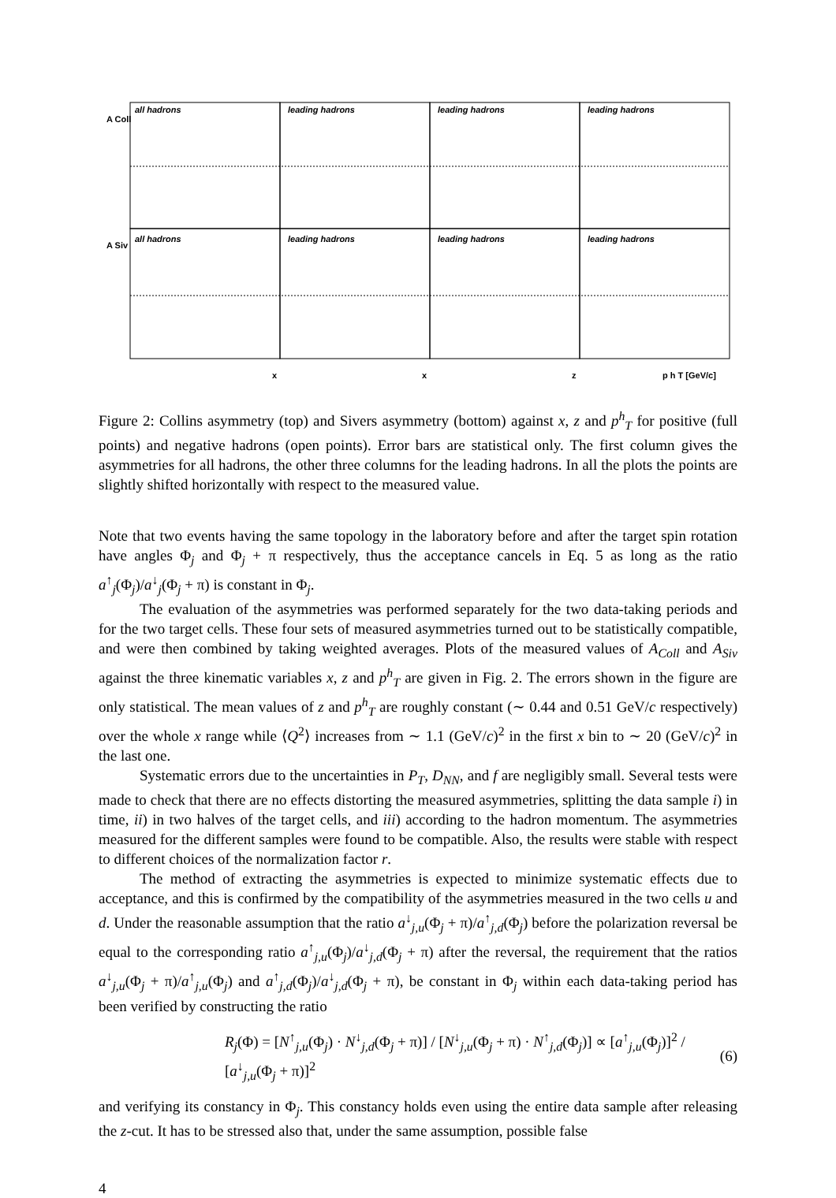all hadrons
leading hadrons
leading hadrons
leading hadrons
all hadrons
leading hadrons
leading hadrons
leading hadrons
A Coll
A Siv
x
x
z
p h T [GeV/c]
Figure 2: Collins asymmetry (top) and Sivers asymmetry (bottom) against x, z and p<sup>h</sup><sub>T</sub> for positive (full points) and negative hadrons (open points). Error bars are statistical only. The first column gives the asymmetries for all hadrons, the other three columns for the leading hadrons. In all the plots the points are slightly shifted horizontally with respect to the measured value.
Note that two events having the same topology in the laboratory before and after the target spin rotation have angles Φ<sub>j</sub> and Φ<sub>j</sub> + π respectively, thus the acceptance cancels in Eq. 5 as long as the ratio a<sup>↑</sup><sub>j</sub>(Φ<sub>j</sub>)/a<sup>↓</sup><sub>j</sub>(Φ<sub>j</sub> + π) is constant in Φ<sub>j</sub>.
The evaluation of the asymmetries was performed separately for the two data-taking periods and for the two target cells. These four sets of measured asymmetries turned out to be statistically compatible, and were then combined by taking weighted averages. Plots of the measured values of A<sub>Coll</sub> and A<sub>Siv</sub> against the three kinematic variables x, z and p<sup>h</sup><sub>T</sub> are given in Fig. 2. The errors shown in the figure are only statistical. The mean values of z and p<sup>h</sup><sub>T</sub> are roughly constant (∼ 0.44 and 0.51 GeV/c respectively) over the whole x range while ⟨Q<sup>2</sup>⟩ increases from ∼ 1.1 (GeV/c)<sup>2</sup> in the first x bin to ∼ 20 (GeV/c)<sup>2</sup> in the last one.
Systematic errors due to the uncertainties in P<sub>T</sub>, D<sub>NN</sub>, and f are negligibly small. Several tests were made to check that there are no effects distorting the measured asymmetries, splitting the data sample i) in time, ii) in two halves of the target cells, and iii) according to the hadron momentum. The asymmetries measured for the different samples were found to be compatible. Also, the results were stable with respect to different choices of the normalization factor r.
The method of extracting the asymmetries is expected to minimize systematic effects due to acceptance, and this is confirmed by the compatibility of the asymmetries measured in the two cells u and d. Under the reasonable assumption that the ratio a<sup>↓</sup><sub>j,u</sub>(Φ<sub>j</sub> + π)/a<sup>↑</sup><sub>j,d</sub>(Φ<sub>j</sub>) before the polarization reversal be equal to the corresponding ratio a<sup>↑</sup><sub>j,u</sub>(Φ<sub>j</sub>)/a<sup>↓</sup><sub>j,d</sub>(Φ<sub>j</sub> + π) after the reversal, the requirement that the ratios a<sup>↓</sup><sub>j,u</sub>(Φ<sub>j</sub> + π)/a<sup>↑</sup><sub>j,u</sub>(Φ<sub>j</sub>) and a<sup>↑</sup><sub>j,d</sub>(Φ<sub>j</sub>)/a<sup>↓</sup><sub>j,d</sub>(Φ<sub>j</sub> + π), be constant in Φ<sub>j</sub> within each data-taking period has been verified by constructing the ratio
R<sub>j</sub>(Φ) = [N<sup>↑</sup><sub>j,u</sub>(Φ<sub>j</sub>) · N<sup>↓</sup><sub>j,d</sub>(Φ<sub>j</sub> + π)] / [N<sup>↓</sup><sub>j,u</sub>(Φ<sub>j</sub> + π) · N<sup>↑</sup><sub>j,d</sub>(Φ<sub>j</sub>)] ∝ [a<sup>↑</sup><sub>j,u</sub>(Φ<sub>j</sub>)]<sup>2</sup> / [a<sup>↓</sup><sub>j,u</sub>(Φ<sub>j</sub> + π)]<sup>2</sup> (6)
and verifying its constancy in Φ<sub>j</sub>. This constancy holds even using the entire data sample after releasing the z-cut. It has to be stressed also that, under the same assumption, possible false
4